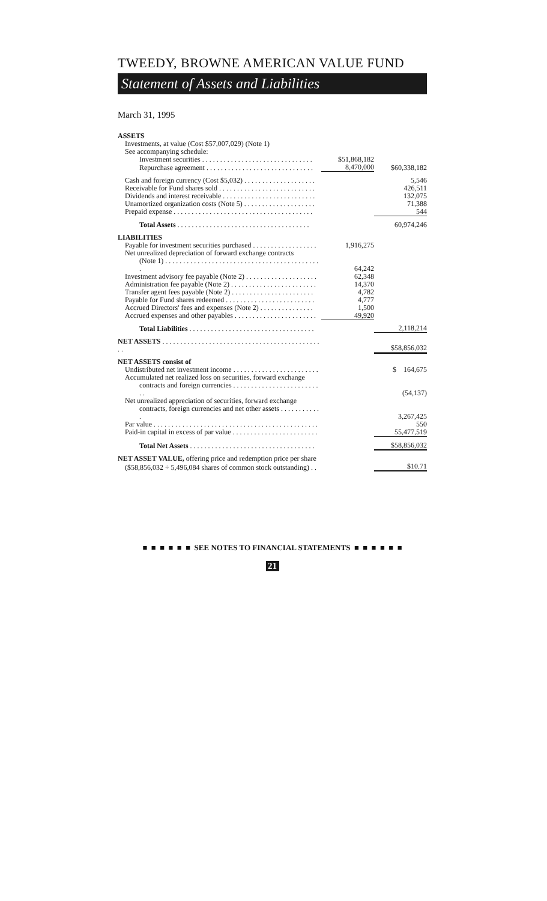TWEEDY, BROWNE AMERICAN VALUE FUND
Statement of Assets and Liabilities
March 31, 1995
| ASSETS | | |
| Investments, at value (Cost $57,007,029) (Note 1) | | |
| See accompanying schedule: | | |
| Investment securities . . . . . . . . . . . . . . . . . . . . . . . . . . . . . . . | $51,868,182 | |
| Repurchase agreement . . . . . . . . . . . . . . . . . . . . . . . . . . . . . . | 8,470,000 | $60,338,182 |
| Cash and foreign currency (Cost $5,032) . . . . . . . . . . . . . . . . . . . . | | 5,546 |
| Receivable for Fund shares sold . . . . . . . . . . . . . . . . . . . . . . . . . . . | | 426,511 |
| Dividends and interest receivable . . . . . . . . . . . . . . . . . . . . . . . . . . | | 132,075 |
| Unamortized organization costs (Note 5) . . . . . . . . . . . . . . . . . . . . | | 71,388 |
| Prepaid expense . . . . . . . . . . . . . . . . . . . . . . . . . . . . . . . . . . . . . . . | | 544 |
| Total Assets . . . . . . . . . . . . . . . . . . . . . . . . . . . . . . . . . . . . . | | 60,974,246 |
| LIABILITIES | | |
| Payable for investment securities purchased . . . . . . . . . . . . . . . . . . | 1,916,275 | |
| Net unrealized depreciation of forward exchange contracts | | |
| (Note 1) . . . . . . . . . . . . . . . . . . . . . . . . . . . . . . . . . . . . . . . . . . . . | 64,242 | |
| Investment advisory fee payable (Note 2) . . . . . . . . . . . . . . . . . . . . | 62,348 | |
| Administration fee payable (Note 2) . . . . . . . . . . . . . . . . . . . . . . . . | 14,370 | |
| Transfer agent fees payable (Note 2) . . . . . . . . . . . . . . . . . . . . . . . | 4,782 | |
| Payable for Fund shares redeemed . . . . . . . . . . . . . . . . . . . . . . . . . | 4,777 | |
| Accrued Directors' fees and expenses (Note 2) . . . . . . . . . . . . . . . | 1,500 | |
| Accrued expenses and other payables . . . . . . . . . . . . . . . . . . . . . . . | 49,920 | |
| Total Liabilities . . . . . . . . . . . . . . . . . . . . . . . . . . . . . . . . . . . | | 2,118,214 |
| NET ASSETS . . . . . . . . . . . . . . . . . . . . . . . . . . . . . . . . . . . . . . . . . . . . . . | | $58,856,032 |
| NET ASSETS consist of | | |
| Undistributed net investment income . . . . . . . . . . . . . . . . . . . . . . . . | | $ 164,675 |
| Accumulated net realized loss on securities, forward exchange | | |
| contracts and foreign currencies . . . . . . . . . . . . . . . . . . . . . . . . . . | | (54,137) |
| Net unrealized appreciation of securities, forward exchange | | |
| contracts, foreign currencies and net other assets . . . . . . . . . . . . | | 3,267,425 |
| Par value . . . . . . . . . . . . . . . . . . . . . . . . . . . . . . . . . . . . . . . . . . . . . . | | 550 |
| Paid-in capital in excess of par value . . . . . . . . . . . . . . . . . . . . . . . . | | 55,477,519 |
| Total Net Assets . . . . . . . . . . . . . . . . . . . . . . . . . . . . . . . . . . . | | $58,856,032 |
| NET ASSET VALUE, offering price and redemption price per share | | |
| ($58,856,032 ÷ 5,496,084 shares of common stock outstanding) . . | | $10.71 |
■ ■ ■ ■ ■ ■ SEE NOTES TO FINANCIAL STATEMENTS ■ ■ ■ ■ ■ ■
21